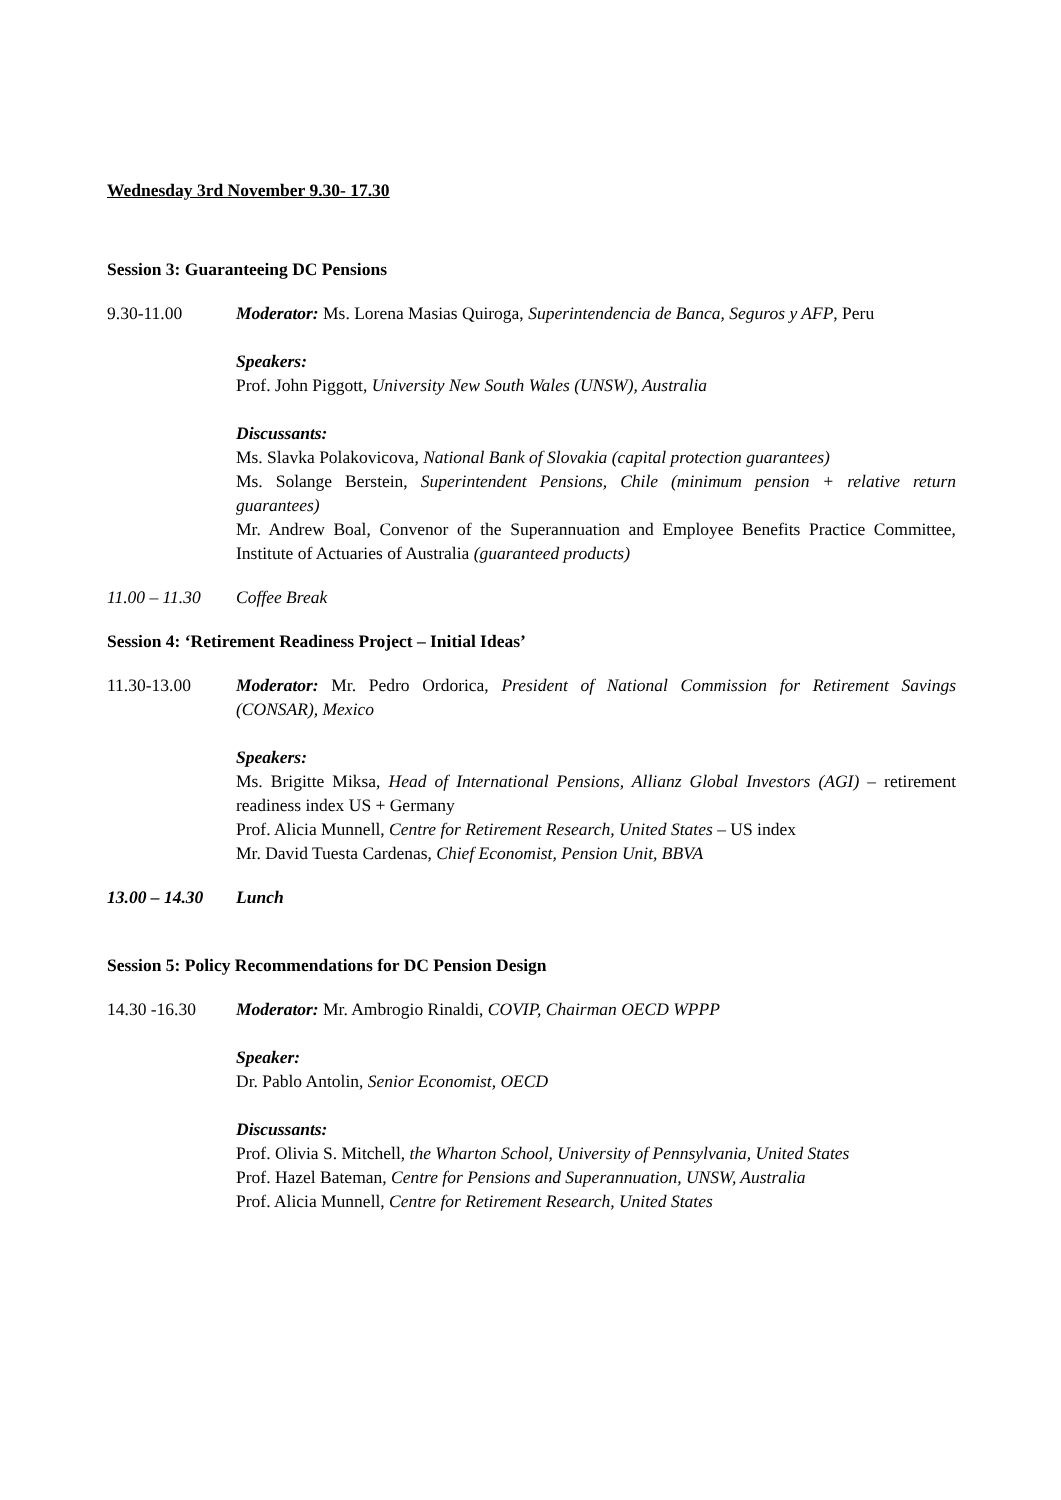Wednesday 3rd November 9.30- 17.30
Session 3: Guaranteeing DC Pensions
9.30-11.00 Moderator: Ms. Lorena Masias Quiroga, Superintendencia de Banca, Seguros y AFP, Peru
Speakers:
Prof. John Piggott, University New South Wales (UNSW), Australia
Discussants:
Ms. Slavka Polakovicova, National Bank of Slovakia (capital protection guarantees)
Ms. Solange Berstein, Superintendent Pensions, Chile (minimum pension + relative return guarantees)
Mr. Andrew Boal, Convenor of the Superannuation and Employee Benefits Practice Committee, Institute of Actuaries of Australia (guaranteed products)
11.00 – 11.30
Coffee Break
Session 4: ‘Retirement Readiness Project – Initial Ideas’
11.30-13.00 Moderator: Mr. Pedro Ordorica, President of National Commission for Retirement Savings (CONSAR), Mexico
Speakers:
Ms. Brigitte Miksa, Head of International Pensions, Allianz Global Investors (AGI) – retirement readiness index US + Germany
Prof. Alicia Munnell, Centre for Retirement Research, United States – US index
Mr. David Tuesta Cardenas, Chief Economist, Pension Unit, BBVA
13.00 – 14.30
Lunch
Session 5: Policy Recommendations for DC Pension Design
14.30 -16.30 Moderator: Mr. Ambrogio Rinaldi, COVIP, Chairman OECD WPPP
Speaker:
Dr. Pablo Antolin, Senior Economist, OECD
Discussants:
Prof. Olivia S. Mitchell, the Wharton School, University of Pennsylvania, United States
Prof. Hazel Bateman, Centre for Pensions and Superannuation, UNSW, Australia
Prof. Alicia Munnell, Centre for Retirement Research, United States